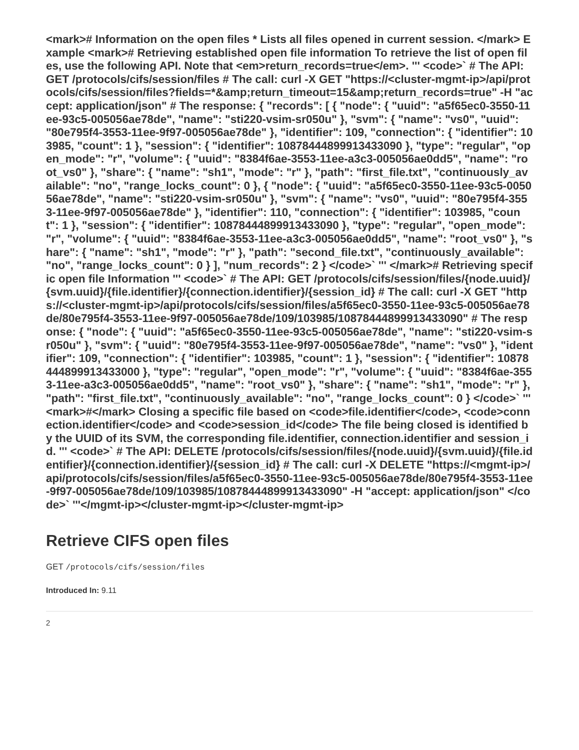<mark># Information on the open files * Lists all files opened in current session. </mark> Example <mark># Retrieving established open file information To retrieve the list of open files, use the following API. Note that <em>return_records=true</em>. ''' <code>` # The API: GET /protocols/cifs/session/files # The call: curl -X GET "https://<cluster-mgmt-ip>/api/protocols/cifs/session/files?fields=*&amp;return_timeout=15&amp;return_records=true" -H "accept: application/json" # The response: { "records": [ { "node": { "uuid": "a5f65ec0-3550-11ee-93c5-005056ae78de", "name": "sti220-vsim-sr050u" }, "svm": { "name": "vs0", "uuid": "80e795f4-3553-11ee-9f97-005056ae78de" }, "identifier": 109, "connection": { "identifier": 103985, "count": 1 }, "session": { "identifier": 10878444899913433090 }, "type": "regular", "open_mode": "r", "volume": { "uuid": "8384f6ae-3553-11ee-a3c3-005056ae0dd5", "name": "root_vs0" }, "share": { "name": "sh1", "mode": "r" }, "path": "first_file.txt", "continuously_available": "no", "range_locks_count": 0 }, { "node": { "uuid": "a5f65ec0-3550-11ee-93c5-005056ae78de", "name": "sti220-vsim-sr050u" }, "svm": { "name": "vs0", "uuid": "80e795f4-3553-11ee-9f97-005056ae78de" }, "identifier": 110, "connection": { "identifier": 103985, "count": 1 }, "session": { "identifier": 10878444899913433090 }, "type": "regular", "open_mode": "r", "volume": { "uuid": "8384f6ae-3553-11ee-a3c3-005056ae0dd5", "name": "root_vs0" }, "share": { "name": "sh1", "mode": "r" }, "path": "second_file.txt", "continuously_available": "no", "range_locks_count": 0 } ], "num_records": 2 } </code>` ''' </mark># Retrieving specific open file Information ''' <code>` # The API: GET /protocols/cifs/session/files/{node.uuid}/{svm.uuid}/{file.identifier}/{connection.identifier}/{session_id} # The call: curl -X GET "https://<cluster-mgmt-ip>/api/protocols/cifs/session/files/a5f65ec0-3550-11ee-93c5-005056ae78de/80e795f4-3553-11ee-9f97-005056ae78de/109/103985/10878444899913433090" # The response: { "node": { "uuid": "a5f65ec0-3550-11ee-93c5-005056ae78de", "name": "sti220-vsim-sr050u" }, "svm": { "uuid": "80e795f4-3553-11ee-9f97-005056ae78de", "name": "vs0" }, "identifier": 109, "connection": { "identifier": 103985, "count": 1 }, "session": { "identifier": 10878444899913433000 }, "type": "regular", "open_mode": "r", "volume": { "uuid": "8384f6ae-3553-11ee-a3c3-005056ae0dd5", "name": "root_vs0" }, "share": { "name": "sh1", "mode": "r" }, "path": "first_file.txt", "continuously_available": "no", "range_locks_count": 0 } </code>` ''' <mark>#</mark> Closing a specific file based on <code>file.identifier</code>, <code>connection.identifier</code> and <code>session_id</code> The file being closed is identified by the UUID of its SVM, the corresponding file.identifier, connection.identifier and session_id. ''' <code>` # The API: DELETE /protocols/cifs/session/files/{node.uuid}/{svm.uuid}/{file.identifier}/{connection.identifier}/{session_id} # The call: curl -X DELETE "https://<mgmt-ip>/api/protocols/cifs/session/files/a5f65ec0-3550-11ee-93c5-005056ae78de/80e795f4-3553-11ee-9f97-005056ae78de/109/103985/10878444899913433090" -H "accept: application/json" </code>` '''</mgmt-ip></cluster-mgmt-ip></cluster-mgmt-ip>
Retrieve CIFS open files
GET /protocols/cifs/session/files
Introduced In: 9.11
2